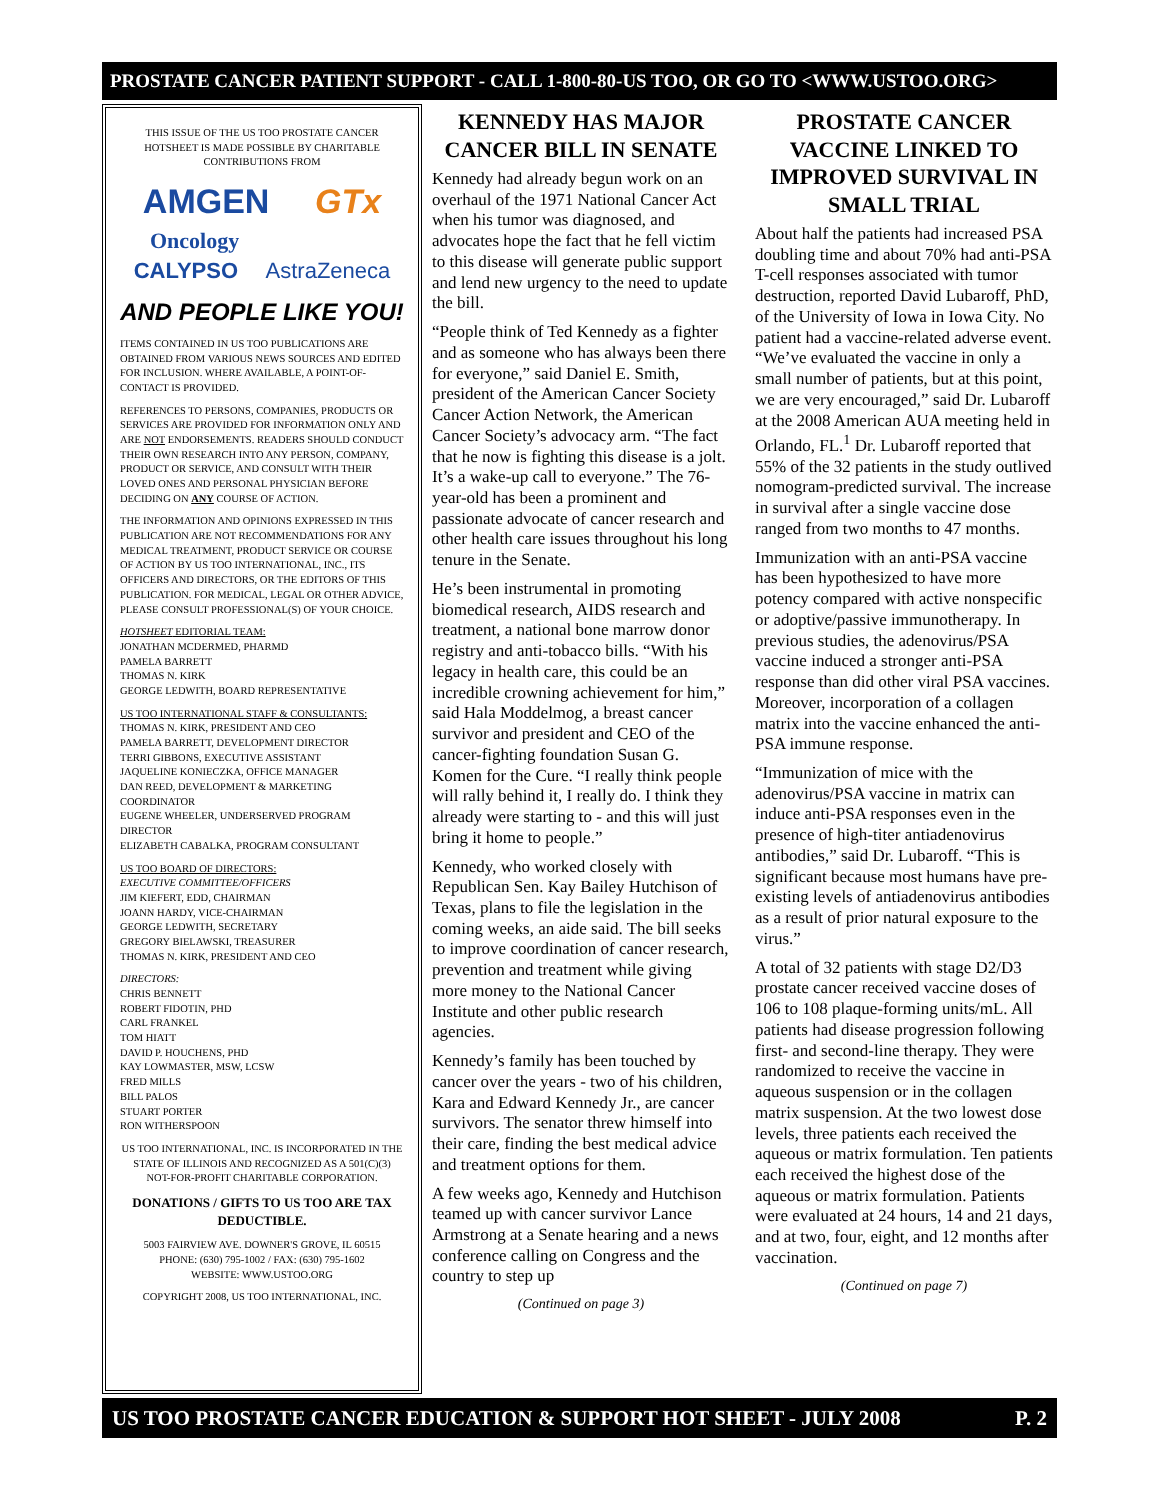PROSTATE CANCER PATIENT SUPPORT - CALL 1-800-80-US TOO, OR GO TO <WWW.USTOO.ORG>
THIS ISSUE OF THE US TOO PROSTATE CANCER HOTSHEET IS MADE POSSIBLE BY CHARITABLE CONTRIBUTIONS FROM
AMGEN GTx
Oncology
CALYPSO AstraZeneca
AND PEOPLE LIKE YOU!
ITEMS CONTAINED IN US TOO PUBLICATIONS ARE OBTAINED FROM VARIOUS NEWS SOURCES AND EDITED FOR INCLUSION. WHERE AVAILABLE, A POINT-OF-CONTACT IS PROVIDED.
REFERENCES TO PERSONS, COMPANIES, PRODUCTS OR SERVICES ARE PROVIDED FOR INFORMATION ONLY AND ARE NOT ENDORSEMENTS. READERS SHOULD CONDUCT THEIR OWN RESEARCH INTO ANY PERSON, COMPANY, PRODUCT OR SERVICE, AND CONSULT WITH THEIR LOVED ONES AND PERSONAL PHYSICIAN BEFORE DECIDING ON ANY COURSE OF ACTION.
THE INFORMATION AND OPINIONS EXPRESSED IN THIS PUBLICATION ARE NOT RECOMMENDATIONS FOR ANY MEDICAL TREATMENT, PRODUCT SERVICE OR COURSE OF ACTION BY US TOO INTERNATIONAL, INC., ITS OFFICERS AND DIRECTORS, OR THE EDITORS OF THIS PUBLICATION. FOR MEDICAL, LEGAL OR OTHER ADVICE, PLEASE CONSULT PROFESSIONAL(S) OF YOUR CHOICE.
HOTSHEET EDITORIAL TEAM:
JONATHAN MCDERMED, PHARMD
PAMELA BARRETT
THOMAS N. KIRK
GEORGE LEDWITH, BOARD REPRESENTATIVE
US TOO INTERNATIONAL STAFF & CONSULTANTS:
THOMAS N. KIRK, PRESIDENT AND CEO
PAMELA BARRETT, DEVELOPMENT DIRECTOR
TERRI GIBBONS, EXECUTIVE ASSISTANT
JAQUELINE KONIECZKA, OFFICE MANAGER
DAN REED, DEVELOPMENT & MARKETING COORDINATOR
EUGENE WHEELER, UNDERSERVED PROGRAM DIRECTOR
ELIZABETH CABALKA, PROGRAM CONSULTANT
US TOO BOARD OF DIRECTORS:
EXECUTIVE COMMITTEE/OFFICERS
JIM KIEFERT, EDD, CHAIRMAN
JOANN HARDY, VICE-CHAIRMAN
GEORGE LEDWITH, SECRETARY
GREGORY BIELAWSKI, TREASURER
THOMAS N. KIRK, PRESIDENT AND CEO
DIRECTORS:
CHRIS BENNETT
ROBERT FIDOTIN, PHD
CARL FRANKEL
TOM HIATT
DAVID P. HOUCHENS, PHD
KAY LOWMASTER, MSW, LCSW
FRED MILLS
BILL PALOS
STUART PORTER
RON WITHERSPOON
US TOO INTERNATIONAL, INC. IS INCORPORATED IN THE STATE OF ILLINOIS AND RECOGNIZED AS A 501(C)(3) NOT-FOR-PROFIT CHARITABLE CORPORATION.
DONATIONS / GIFTS TO US TOO ARE TAX DEDUCTIBLE.
5003 FAIRVIEW AVE. DOWNER'S GROVE, IL 60515
PHONE: (630) 795-1002 / FAX: (630) 795-1602
WEBSITE: WWW.USTOO.ORG
COPYRIGHT 2008, US TOO INTERNATIONAL, INC.
KENNEDY HAS MAJOR CANCER BILL IN SENATE
Kennedy had already begun work on an overhaul of the 1971 National Cancer Act when his tumor was diagnosed, and advocates hope the fact that he fell victim to this disease will generate public support and lend new urgency to the need to update the bill.
“People think of Ted Kennedy as a fighter and as someone who has always been there for everyone,” said Daniel E. Smith, president of the American Cancer Society Cancer Action Network, the American Cancer Society’s advocacy arm. “The fact that he now is fighting this disease is a jolt. It’s a wake-up call to everyone.” The 76-year-old has been a prominent and passionate advocate of cancer research and other health care issues throughout his long tenure in the Senate.
He’s been instrumental in promoting biomedical research, AIDS research and treatment, a national bone marrow donor registry and anti-tobacco bills. “With his legacy in health care, this could be an incredible crowning achievement for him,” said Hala Moddelmog, a breast cancer survivor and president and CEO of the cancer-fighting foundation Susan G. Komen for the Cure. “I really think people will rally behind it, I really do. I think they already were starting to - and this will just bring it home to people.”
Kennedy, who worked closely with Republican Sen. Kay Bailey Hutchison of Texas, plans to file the legislation in the coming weeks, an aide said. The bill seeks to improve coordination of cancer research, prevention and treatment while giving more money to the National Cancer Institute and other public research agencies.
Kennedy’s family has been touched by cancer over the years - two of his children, Kara and Edward Kennedy Jr., are cancer survivors. The senator threw himself into their care, finding the best medical advice and treatment options for them.
A few weeks ago, Kennedy and Hutchison teamed up with cancer survivor Lance Armstrong at a Senate hearing and a news conference calling on Congress and the country to step up
(Continued on page 3)
PROSTATE CANCER VACCINE LINKED TO IMPROVED SURVIVAL IN SMALL TRIAL
About half the patients had increased PSA doubling time and about 70% had anti-PSA T-cell responses associated with tumor destruction, reported David Lubaroff, PhD, of the University of Iowa in Iowa City. No patient had a vaccine-related adverse event. “We’ve evaluated the vaccine in only a small number of patients, but at this point, we are very encouraged,” said Dr. Lubaroff at the 2008 American AUA meeting held in Orlando, FL.<sup>1</sup> Dr. Lubaroff reported that 55% of the 32 patients in the study outlived nomogram-predicted survival. The increase in survival after a single vaccine dose ranged from two months to 47 months.
Immunization with an anti-PSA vaccine has been hypothesized to have more potency compared with active nonspecific or adoptive/passive immunotherapy. In previous studies, the adenovirus/PSA vaccine induced a stronger anti-PSA response than did other viral PSA vaccines. Moreover, incorporation of a collagen matrix into the vaccine enhanced the anti-PSA immune response.
“Immunization of mice with the adenovirus/PSA vaccine in matrix can induce anti-PSA responses even in the presence of high-titer antiadenovirus antibodies,” said Dr. Lubaroff. “This is significant because most humans have pre-existing levels of antiadenovirus antibodies as a result of prior natural exposure to the virus.”
A total of 32 patients with stage D2/D3 prostate cancer received vaccine doses of 106 to 108 plaque-forming units/mL. All patients had disease progression following first- and second-line therapy. They were randomized to receive the vaccine in aqueous suspension or in the collagen matrix suspension. At the two lowest dose levels, three patients each received the aqueous or matrix formulation. Ten patients each received the highest dose of the aqueous or matrix formulation. Patients were evaluated at 24 hours, 14 and 21 days, and at two, four, eight, and 12 months after vaccination.
(Continued on page 7)
US TOO PROSTATE CANCER EDUCATION & SUPPORT HOT SHEET - JULY 2008 P. 2